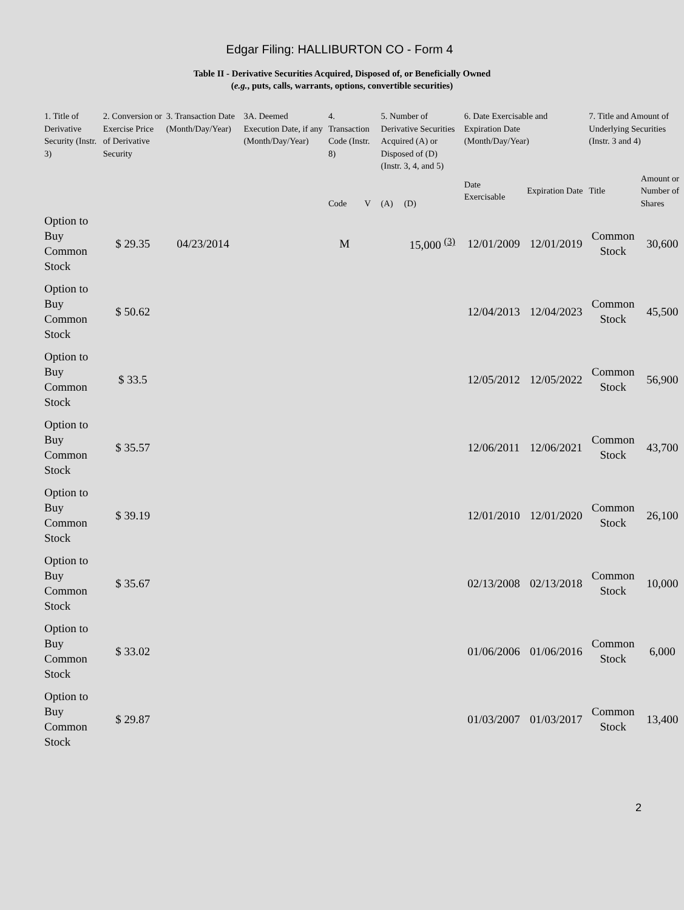Edgar Filing: HALLIBURTON CO - Form 4
Table II - Derivative Securities Acquired, Disposed of, or Beneficially Owned
(e.g., puts, calls, warrants, options, convertible securities)
| 1. Title of Derivative Security (Instr. 3) | 2. Conversion or Exercise Price of Derivative Security | 3. Transaction Date (Month/Day/Year) | 3A. Deemed Execution Date, if any (Month/Day/Year) | 4. Transaction Code (Instr. 8) | | 5. Number of Derivative Securities Acquired (A) or Disposed of (D) (Instr. 3, 4, and 5) | | 6. Date Exercisable and Expiration Date (Month/Day/Year) | | 7. Title and Amount of Underlying Securities (Instr. 3 and 4) | |
| --- | --- | --- | --- | --- | --- | --- | --- | --- | --- | --- | --- |
| | | | | Code | V | (A) | (D) | Date Exercisable | Expiration Date | Title | Amount or Number of Shares |
| Option to Buy Common Stock | $ 29.35 | 04/23/2014 | | M | | | 15,000 <sup>(3)</sup> | 12/01/2009 | 12/01/2019 | Common Stock | 30,600 |
| Option to Buy Common Stock | $ 50.62 | | | | | | | 12/04/2013 | 12/04/2023 | Common Stock | 45,500 |
| Option to Buy Common Stock | $ 33.5 | | | | | | | 12/05/2012 | 12/05/2022 | Common Stock | 56,900 |
| Option to Buy Common Stock | $ 35.57 | | | | | | | 12/06/2011 | 12/06/2021 | Common Stock | 43,700 |
| Option to Buy Common Stock | $ 39.19 | | | | | | | 12/01/2010 | 12/01/2020 | Common Stock | 26,100 |
| Option to Buy Common Stock | $ 35.67 | | | | | | | 02/13/2008 | 02/13/2018 | Common Stock | 10,000 |
| Option to Buy Common Stock | $ 33.02 | | | | | | | 01/06/2006 | 01/06/2016 | Common Stock | 6,000 |
| Option to Buy Common Stock | $ 29.87 | | | | | | | 01/03/2007 | 01/03/2017 | Common Stock | 13,400 |
2